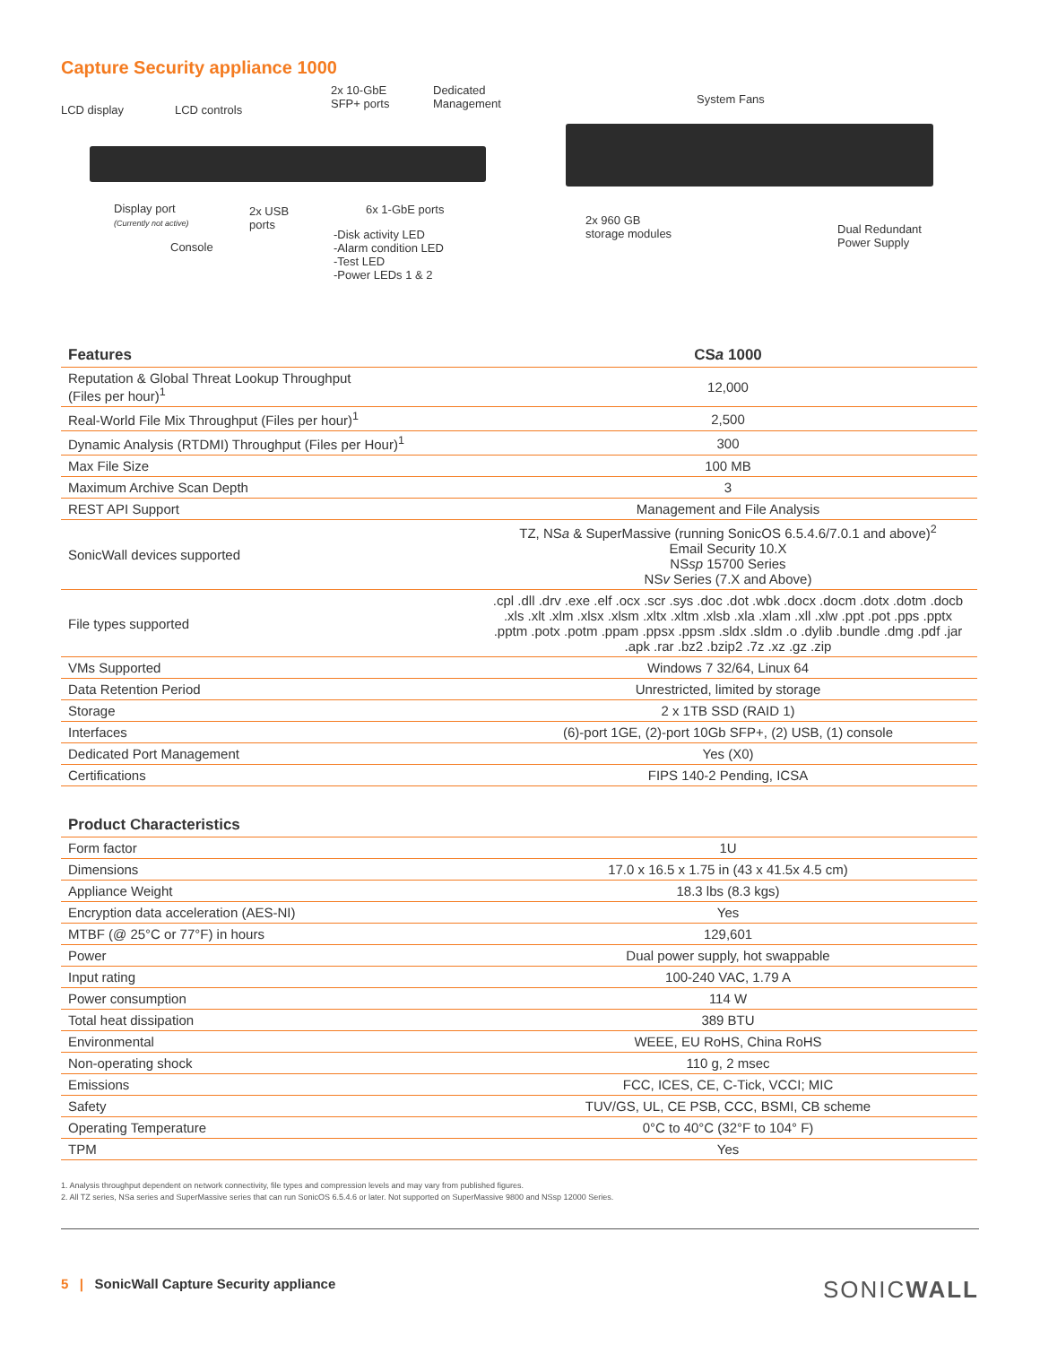Capture Security appliance 1000
LCD display LCD controls
2x 10-GbE
SFP+ ports
Dedicated
Management
Display port
(Currently not active)
2x USB
ports
6x 1-GbE ports
Console
-Disk activity LED
-Alarm condition LED
-Test LED
-Power LEDs 1 & 2
System Fans
2x 960 GB
storage modules
Dual Redundant
Power Supply
| Features | CS a 1000 |
| --- | --- |
| Reputation & Global Threat Lookup Throughput (Files per hour)<sup>1</sup> | 12,000 |
| Real-World File Mix Throughput (Files per hour)<sup>1</sup> | 2,500 |
| Dynamic Analysis (RTDMI) Throughput (Files per Hour)<sup>1</sup> | 300 |
| Max File Size | 100 MB |
| Maximum Archive Scan Depth | 3 |
| REST API Support | Management and File Analysis |
| SonicWall devices supported | TZ, NS a & SuperMassive (running SonicOS 6.5.4.6/7.0.1 and above)<sup>2</sup> Email Security 10.X NS sp 15700 Series NS v Series (7.X and Above) |
| File types supported | .cpl .dll .drv .exe .elf .ocx .scr .sys .doc .dot .wbk .docx .docm .dotx .dotm .docb .xls .xlt .xlm .xlsx .xlsm .xltx .xltm .xlsb .xla .xlam .xll .xlw .ppt .pot .pps .pptx .pptm .potx .potm .ppam .ppsx .ppsm .sldx .sldm .o .dylib .bundle .dmg .pdf .jar .apk .rar .bz2 .bzip2 .7z .xz .gz .zip |
| VMs Supported | Windows 7 32/64, Linux 64 |
| Data Retention Period | Unrestricted, limited by storage |
| Storage | 2 x 1TB SSD (RAID 1) |
| Interfaces | (6)-port 1GE, (2)-port 10Gb SFP+, (2) USB, (1) console |
| Dedicated Port Management | Yes (X0) |
| Certifications | FIPS 140-2 Pending, ICSA |
| Product Characteristics | |
| --- | --- |
| Form factor | 1U |
| Dimensions | 17.0 x 16.5 x 1.75 in (43 x 41.5x 4.5 cm) |
| Appliance Weight | 18.3 lbs (8.3 kgs) |
| Encryption data acceleration (AES-NI) | Yes |
| MTBF (@ 25°C or 77°F) in hours | 129,601 |
| Power | Dual power supply, hot swappable |
| Input rating | 100-240 VAC, 1.79 A |
| Power consumption | 114 W |
| Total heat dissipation | 389 BTU |
| Environmental | WEEE, EU RoHS, China RoHS |
| Non-operating shock | 110 g, 2 msec |
| Emissions | FCC, ICES, CE, C-Tick, VCCI; MIC |
| Safety | TUV/GS, UL, CE PSB, CCC, BSMI, CB scheme |
| Operating Temperature | 0°C to 40°C (32°F to 104° F) |
| TPM | Yes |
1. Analysis throughput dependent on network connectivity, file types and compression levels and may vary from published figures.
2. All TZ series, NSa series and SuperMassive series that can run SonicOS 6.5.4.6 or later. Not supported on SuperMassive 9800 and NSsp 12000 Series.
5 | SonicWall Capture Security appliance SONICWALL